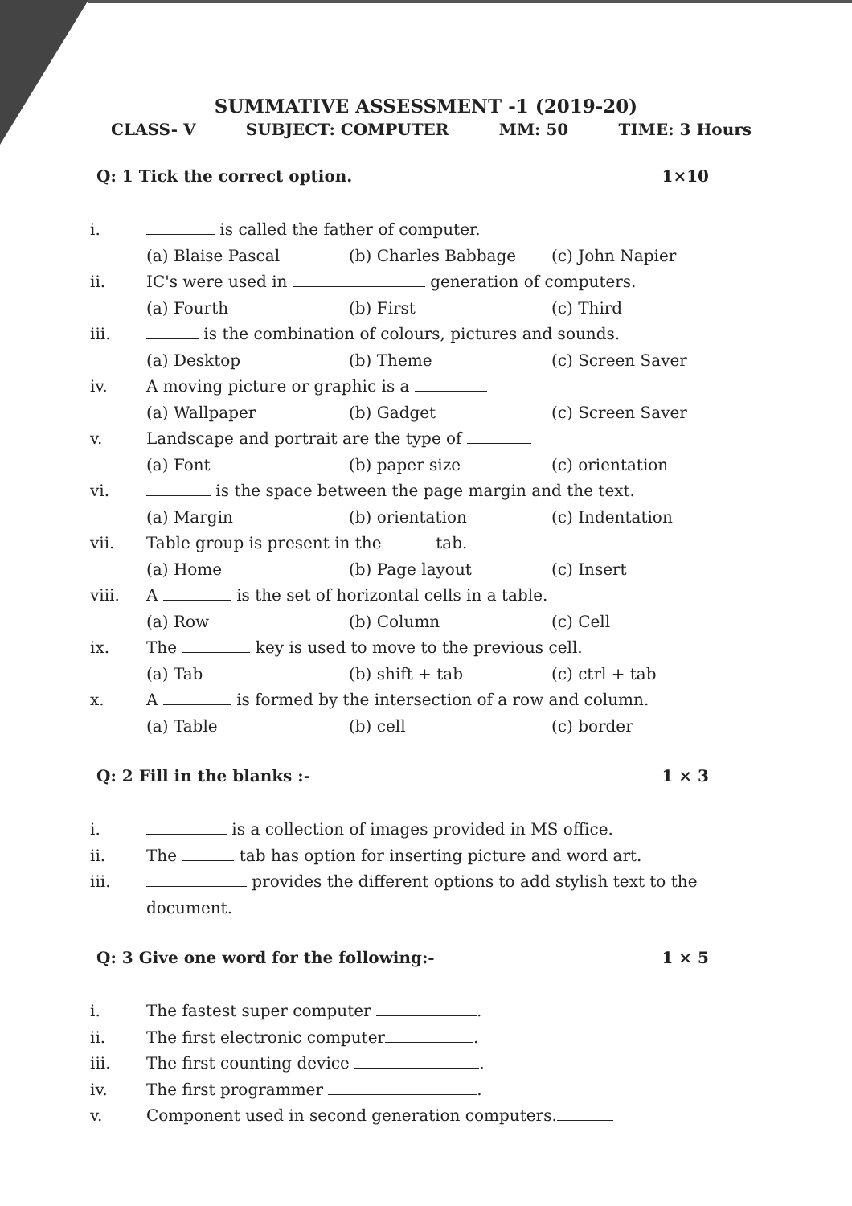SUMMATIVE ASSESSMENT -1 (2019-20)
CLASS- V SUBJECT: COMPUTER MM: 50 TIME: 3 Hours
Q: 1 Tick the correct option. 1×10
i. is called the father of computer.
(a) Blaise Pascal (b) Charles Babbage (c) John Napier
ii. IC's were used in generation of computers.
(a) Fourth (b) First (c) Third
iii. is the combination of colours, pictures and sounds.
(a) Desktop (b) Theme (c) Screen Saver
iv. A moving picture or graphic is a
(a) Wallpaper (b) Gadget (c) Screen Saver
v. Landscape and portrait are the type of
(a) Font (b) paper size (c) orientation
vi. is the space between the page margin and the text.
(a) Margin (b) orientation (c) Indentation
vii. Table group is present in the tab.
(a) Home (b) Page layout (c) Insert
viii. A is the set of horizontal cells in a table.
(a) Row (b) Column (c) Cell
ix. The key is used to move to the previous cell.
(a) Tab (b) shift + tab (c) ctrl + tab
x. A is formed by the intersection of a row and column.
(a) Table (b) cell (c) border
Q: 2 Fill in the blanks :- 1 × 3
i. is a collection of images provided in MS office.
ii. The tab has option for inserting picture and word art.
iii. provides the different options to add stylish text to the
document.
Q: 3 Give one word for the following:- 1 × 5
i. The fastest super computer .
ii. The first electronic computer .
iii. The first counting device .
iv. The first programmer .
v. Component used in second generation computers.